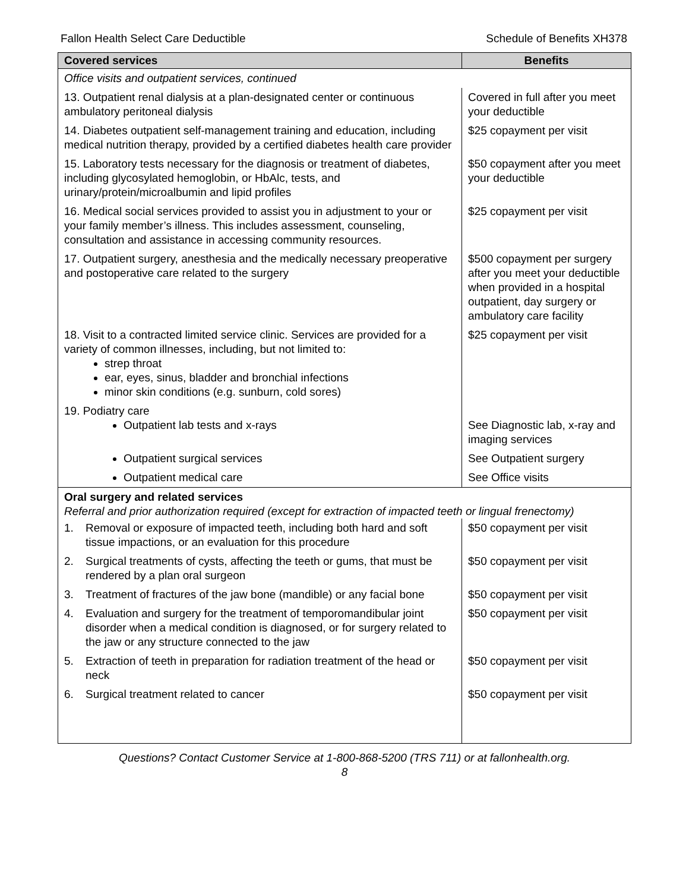Fallon Health Select Care Deductible Schedule of Benefits XH378
| Covered services | Benefits |
| --- | --- |
| Office visits and outpatient services, continued | |
| 13. Outpatient renal dialysis at a plan-designated center or continuous ambulatory peritoneal dialysis | Covered in full after you meet your deductible |
| 14. Diabetes outpatient self-management training and education, including medical nutrition therapy, provided by a certified diabetes health care provider | $25 copayment per visit |
| 15. Laboratory tests necessary for the diagnosis or treatment of diabetes, including glycosylated hemoglobin, or HbAlc, tests, and urinary/protein/microalbumin and lipid profiles | $50 copayment after you meet your deductible |
| 16. Medical social services provided to assist you in adjustment to your or your family member’s illness. This includes assessment, counseling, consultation and assistance in accessing community resources. | $25 copayment per visit |
| 17. Outpatient surgery, anesthesia and the medically necessary preoperative and postoperative care related to the surgery | $500 copayment per surgery after you meet your deductible when provided in a hospital outpatient, day surgery or ambulatory care facility |
| 18. Visit to a contracted limited service clinic. Services are provided for a variety of common illnesses, including, but not limited to: strep throat ear, eyes, sinus, bladder and bronchial infections minor skin conditions (e.g. sunburn, cold sores) | $25 copayment per visit |
| 19. Podiatry care Outpatient lab tests and x-rays | See Diagnostic lab, x-ray and imaging services |
| Outpatient surgical services | See Outpatient surgery |
| Outpatient medical care | See Office visits |
| Oral surgery and related services Referral and prior authorization required (except for extraction of impacted teeth or lingual frenectomy) | |
| 1. Removal or exposure of impacted teeth, including both hard and soft tissue impactions, or an evaluation for this procedure | $50 copayment per visit |
| 2. Surgical treatments of cysts, affecting the teeth or gums, that must be rendered by a plan oral surgeon | $50 copayment per visit |
| 3. Treatment of fractures of the jaw bone (mandible) or any facial bone | $50 copayment per visit |
| 4. Evaluation and surgery for the treatment of temporomandibular joint disorder when a medical condition is diagnosed, or for surgery related to the jaw or any structure connected to the jaw | $50 copayment per visit |
| 5. Extraction of teeth in preparation for radiation treatment of the head or neck | $50 copayment per visit |
| 6. Surgical treatment related to cancer | $50 copayment per visit |
Questions? Contact Customer Service at 1-800-868-5200 (TRS 711) or at fallonhealth.org.
8